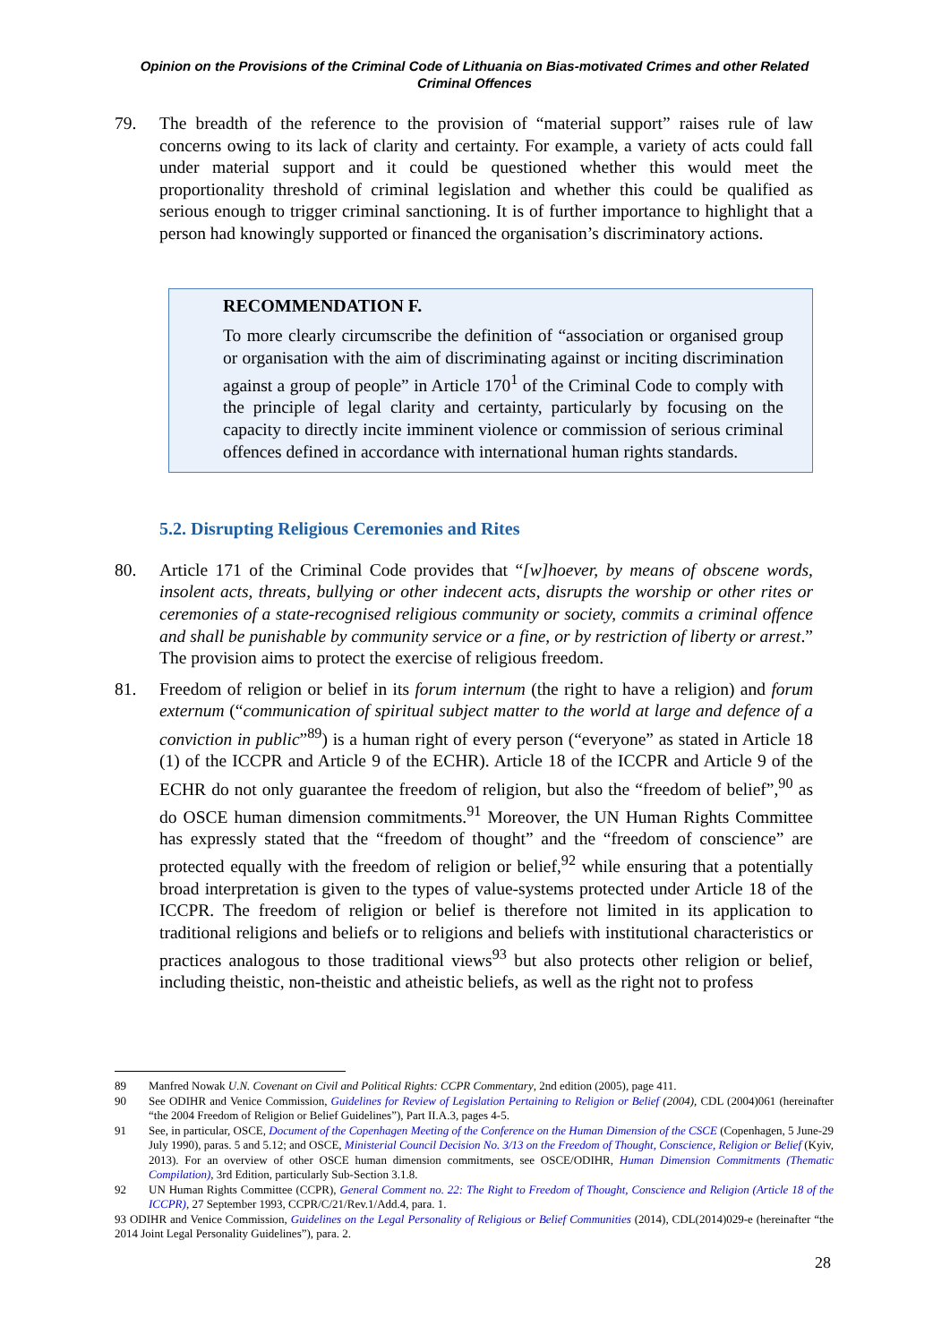Opinion on the Provisions of the Criminal Code of Lithuania on Bias-motivated Crimes and other Related Criminal Offences
79. The breadth of the reference to the provision of “material support” raises rule of law concerns owing to its lack of clarity and certainty. For example, a variety of acts could fall under material support and it could be questioned whether this would meet the proportionality threshold of criminal legislation and whether this could be qualified as serious enough to trigger criminal sanctioning. It is of further importance to highlight that a person had knowingly supported or financed the organisation’s discriminatory actions.
RECOMMENDATION F.
To more clearly circumscribe the definition of “association or organised group or organisation with the aim of discriminating against or inciting discrimination against a group of people” in Article 170<sup>1</sup> of the Criminal Code to comply with the principle of legal clarity and certainty, particularly by focusing on the capacity to directly incite imminent violence or commission of serious criminal offences defined in accordance with international human rights standards.
5.2. Disrupting Religious Ceremonies and Rites
80. Article 171 of the Criminal Code provides that “[w]hoever, by means of obscene words, insolent acts, threats, bullying or other indecent acts, disrupts the worship or other rites or ceremonies of a state-recognised religious community or society, commits a criminal offence and shall be punishable by community service or a fine, or by restriction of liberty or arrest.” The provision aims to protect the exercise of religious freedom.
81. Freedom of religion or belief in its forum internum (the right to have a religion) and forum externum (“communication of spiritual subject matter to the world at large and defence of a conviction in public”<sup>89</sup>) is a human right of every person (“everyone” as stated in Article 18 (1) of the ICCPR and Article 9 of the ECHR). Article 18 of the ICCPR and Article 9 of the ECHR do not only guarantee the freedom of religion, but also the “freedom of belief”,<sup>90</sup> as do OSCE human dimension commitments.<sup>91</sup> Moreover, the UN Human Rights Committee has expressly stated that the “freedom of thought” and the “freedom of conscience” are protected equally with the freedom of religion or belief,<sup>92</sup> while ensuring that a potentially broad interpretation is given to the types of value-systems protected under Article 18 of the ICCPR. The freedom of religion or belief is therefore not limited in its application to traditional religions and beliefs or to religions and beliefs with institutional characteristics or practices analogous to those traditional views<sup>93</sup> but also protects other religion or belief, including theistic, non-theistic and atheistic beliefs, as well as the right not to profess
89 Manfred Nowak U.N. Covenant on Civil and Political Rights: CCPR Commentary, 2nd edition (2005), page 411.
90 See ODIHR and Venice Commission, Guidelines for Review of Legislation Pertaining to Religion or Belief (2004), CDL (2004)061 (hereinafter “the 2004 Freedom of Religion or Belief Guidelines”), Part II.A.3, pages 4-5.
91 See, in particular, OSCE, Document of the Copenhagen Meeting of the Conference on the Human Dimension of the CSCE (Copenhagen, 5 June-29 July 1990), paras. 5 and 5.12; and OSCE, Ministerial Council Decision No. 3/13 on the Freedom of Thought, Conscience, Religion or Belief (Kyiv, 2013). For an overview of other OSCE human dimension commitments, see OSCE/ODIHR, Human Dimension Commitments (Thematic Compilation), 3rd Edition, particularly Sub-Section 3.1.8.
92 UN Human Rights Committee (CCPR), General Comment no. 22: The Right to Freedom of Thought, Conscience and Religion (Article 18 of the ICCPR), 27 September 1993, CCPR/C/21/Rev.1/Add.4, para. 1.
93 ODIHR and Venice Commission, Guidelines on the Legal Personality of Religious or Belief Communities (2014), CDL(2014)029-e (hereinafter “the 2014 Joint Legal Personality Guidelines”), para. 2.
28